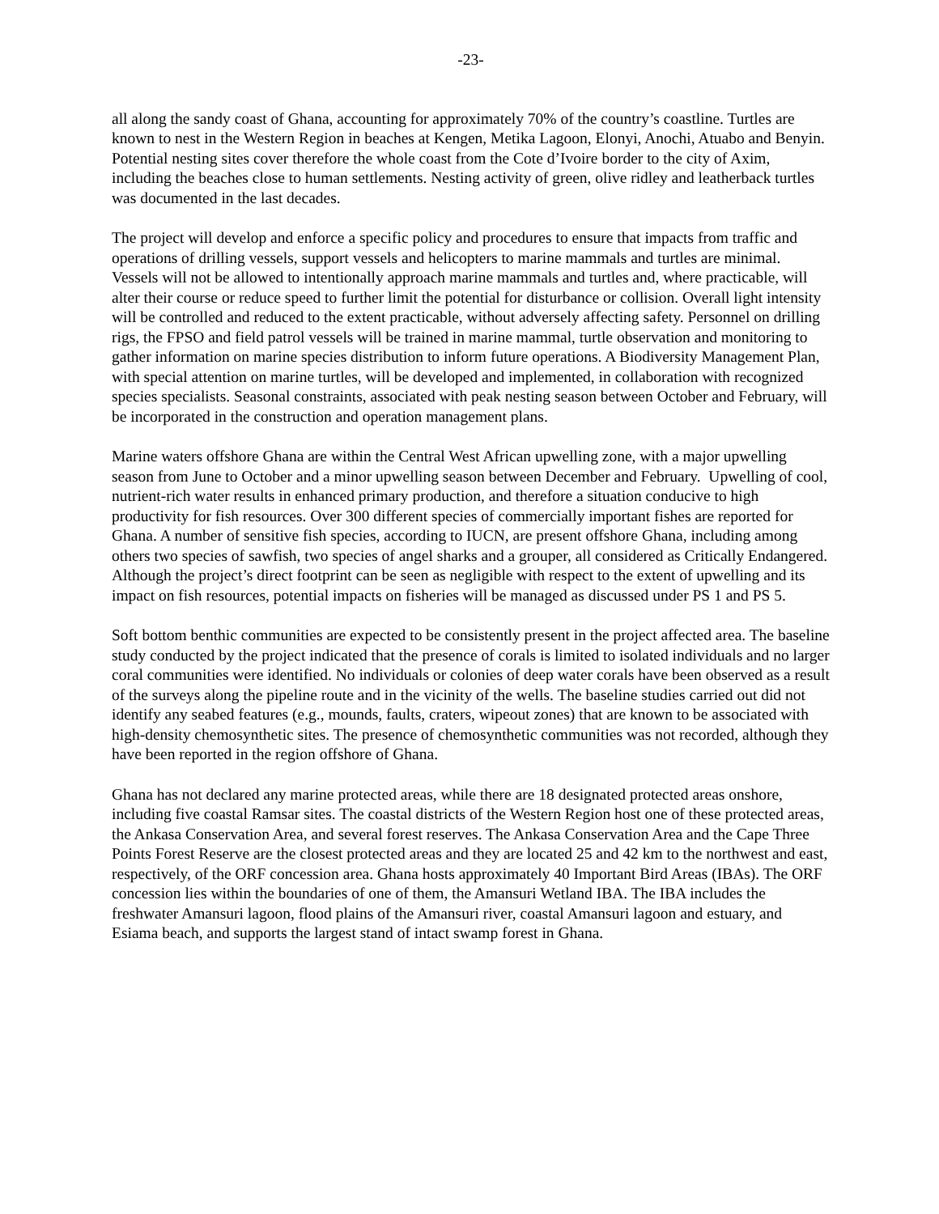-23-
all along the sandy coast of Ghana, accounting for approximately 70% of the country’s coastline. Turtles are known to nest in the Western Region in beaches at Kengen, Metika Lagoon, Elonyi, Anochi, Atuabo and Benyin. Potential nesting sites cover therefore the whole coast from the Cote d’Ivoire border to the city of Axim, including the beaches close to human settlements. Nesting activity of green, olive ridley and leatherback turtles was documented in the last decades.
The project will develop and enforce a specific policy and procedures to ensure that impacts from traffic and operations of drilling vessels, support vessels and helicopters to marine mammals and turtles are minimal. Vessels will not be allowed to intentionally approach marine mammals and turtles and, where practicable, will alter their course or reduce speed to further limit the potential for disturbance or collision. Overall light intensity will be controlled and reduced to the extent practicable, without adversely affecting safety. Personnel on drilling rigs, the FPSO and field patrol vessels will be trained in marine mammal, turtle observation and monitoring to gather information on marine species distribution to inform future operations. A Biodiversity Management Plan, with special attention on marine turtles, will be developed and implemented, in collaboration with recognized species specialists. Seasonal constraints, associated with peak nesting season between October and February, will be incorporated in the construction and operation management plans.
Marine waters offshore Ghana are within the Central West African upwelling zone, with a major upwelling season from June to October and a minor upwelling season between December and February. Upwelling of cool, nutrient-rich water results in enhanced primary production, and therefore a situation conducive to high productivity for fish resources. Over 300 different species of commercially important fishes are reported for Ghana. A number of sensitive fish species, according to IUCN, are present offshore Ghana, including among others two species of sawfish, two species of angel sharks and a grouper, all considered as Critically Endangered. Although the project’s direct footprint can be seen as negligible with respect to the extent of upwelling and its impact on fish resources, potential impacts on fisheries will be managed as discussed under PS 1 and PS 5.
Soft bottom benthic communities are expected to be consistently present in the project affected area. The baseline study conducted by the project indicated that the presence of corals is limited to isolated individuals and no larger coral communities were identified. No individuals or colonies of deep water corals have been observed as a result of the surveys along the pipeline route and in the vicinity of the wells. The baseline studies carried out did not identify any seabed features (e.g., mounds, faults, craters, wipeout zones) that are known to be associated with high-density chemosynthetic sites. The presence of chemosynthetic communities was not recorded, although they have been reported in the region offshore of Ghana.
Ghana has not declared any marine protected areas, while there are 18 designated protected areas onshore, including five coastal Ramsar sites. The coastal districts of the Western Region host one of these protected areas, the Ankasa Conservation Area, and several forest reserves. The Ankasa Conservation Area and the Cape Three Points Forest Reserve are the closest protected areas and they are located 25 and 42 km to the northwest and east, respectively, of the ORF concession area. Ghana hosts approximately 40 Important Bird Areas (IBAs). The ORF concession lies within the boundaries of one of them, the Amansuri Wetland IBA. The IBA includes the freshwater Amansuri lagoon, flood plains of the Amansuri river, coastal Amansuri lagoon and estuary, and Esiama beach, and supports the largest stand of intact swamp forest in Ghana.